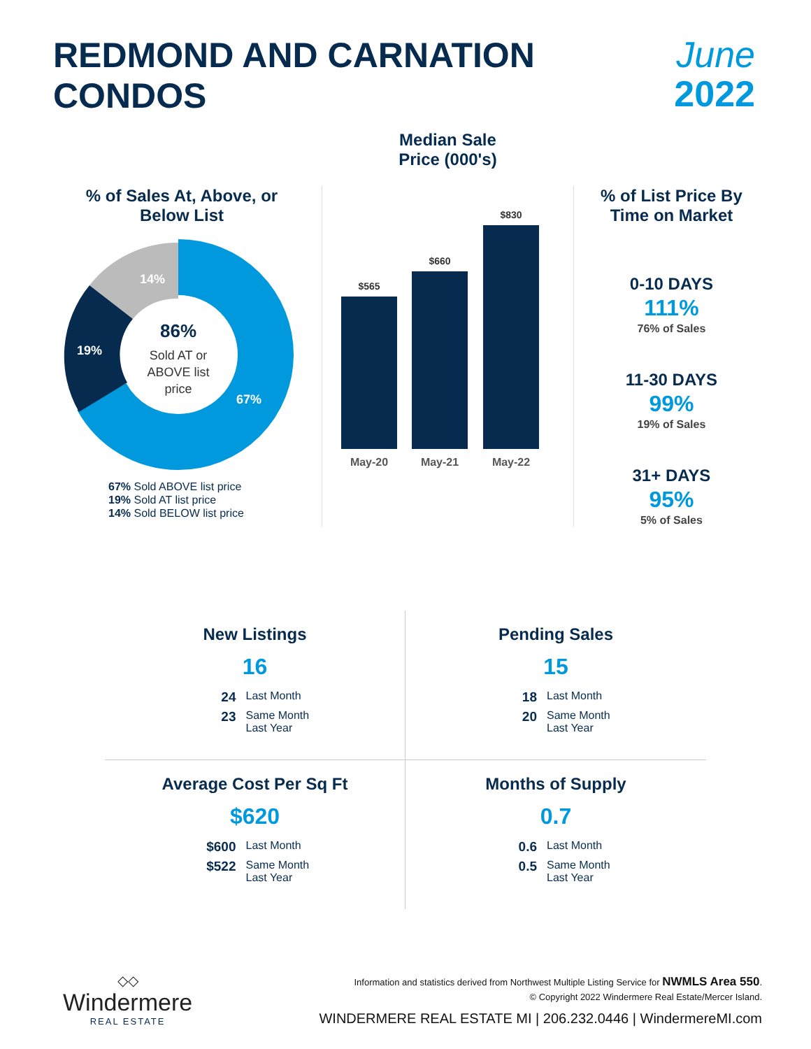REDMOND AND CARNATION
CONDOS
June
2022
% of Sales At, Above, or
Below List
86%
Sold AT or
ABOVE list
price
14%
19%
67%
67% Sold ABOVE list price
19% Sold AT list price
14% Sold BELOW list price
Median Sale
Price (000's)
$565
$660
$830
May-20
May-21
May-22
% of List Price By
Time on Market
0-10 DAYS
111%
76% of Sales
11-30 DAYS
99%
19% of Sales
31+ DAYS
95%
5% of Sales
New Listings
16
24 Last Month
23 Same Month Last Year
Pending Sales
15
18 Last Month
20 Same Month Last Year
Average Cost Per Sq Ft
$620
$600 Last Month
$522 Same Month Last Year
Months of Supply
0.7
0.6 Last Month
0.5 Same Month Last Year
◇◇
Windermere
REAL ESTATE
Information and statistics derived from Northwest Multiple Listing Service for NWMLS Area 550.
© Copyright 2022 Windermere Real Estate/Mercer Island.
WINDERMERE REAL ESTATE MI | 206.232.0446 | WindermereMI.com